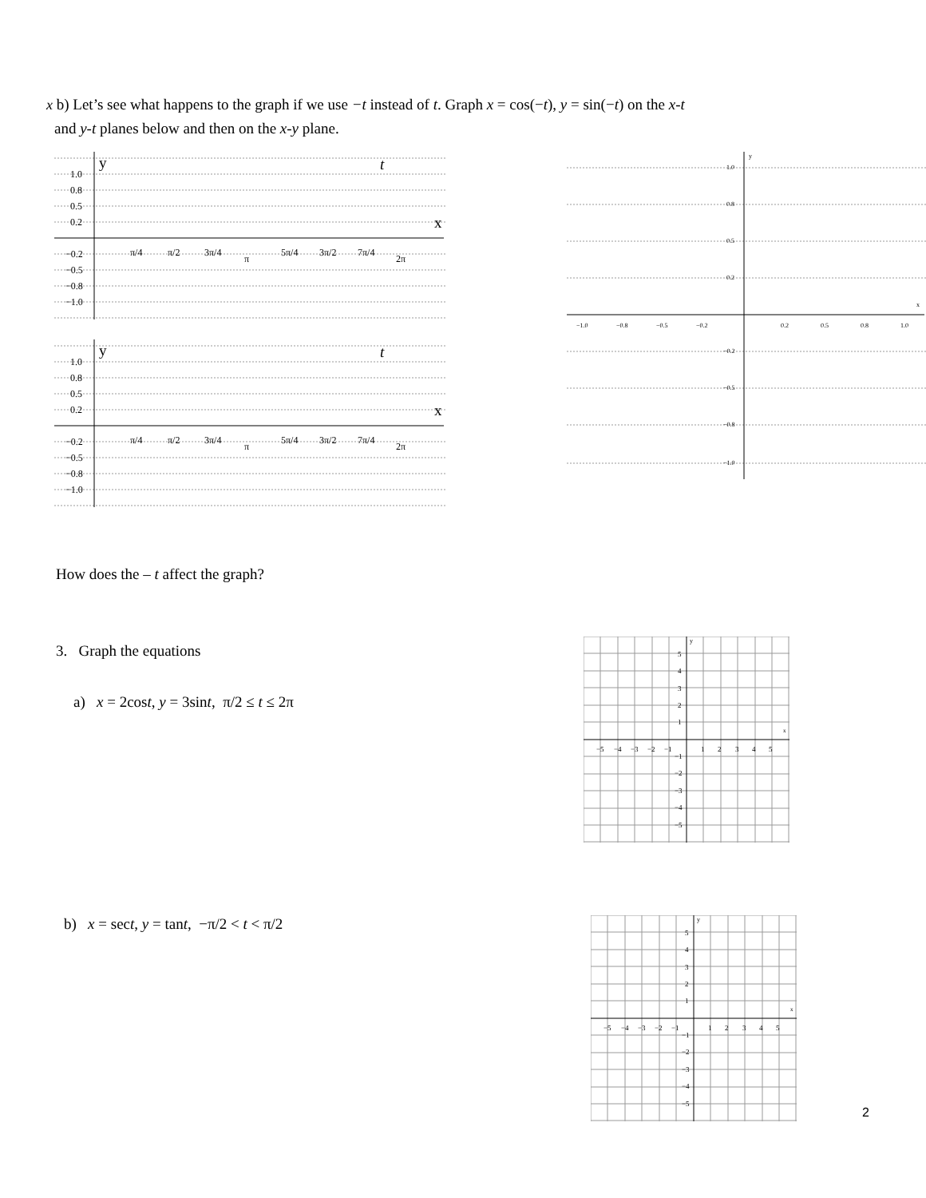x b) Let’s see what happens to the graph if we use −t instead of t. Graph x = cos(−t), y = sin(−t) on the x-t
and y-t planes below and then on the x-y plane.
y
t
x
1.0
0.8
0.5
0.2
−0.2
−0.5
−0.8
−1.0
π/4
π/2
3π/4
π
5π/4
3π/2
7π/4
2π
y
t
x
1.0
0.8
0.5
0.2
−0.2
−0.5
−0.8
−1.0
π/4
π/2
3π/4
π
5π/4
3π/2
7π/4
2π
y
x
1.0
0.8
0.5
0.2
−0.2
−0.5
−0.8
−1.0
−1.0
−0.8
−0.5
−0.2
0.2
0.5
0.8
1.0
How does the – t affect the graph?
3. Graph the equations
a) x = 2cost, y = 3sint, π/2 ≤ t ≤ 2π
b) x = sect, y = tant, −π/2 < t < π/2
y
x
5
4
3
2
1
−1
−2
−3
−4
−5
−5
−4
−3
−2
−1
1
2
3
4
5
y
x
5
4
3
2
1
−1
−2
−3
−4
−5
−5
−4
−3
−2
−1
1
2
3
4
5
2